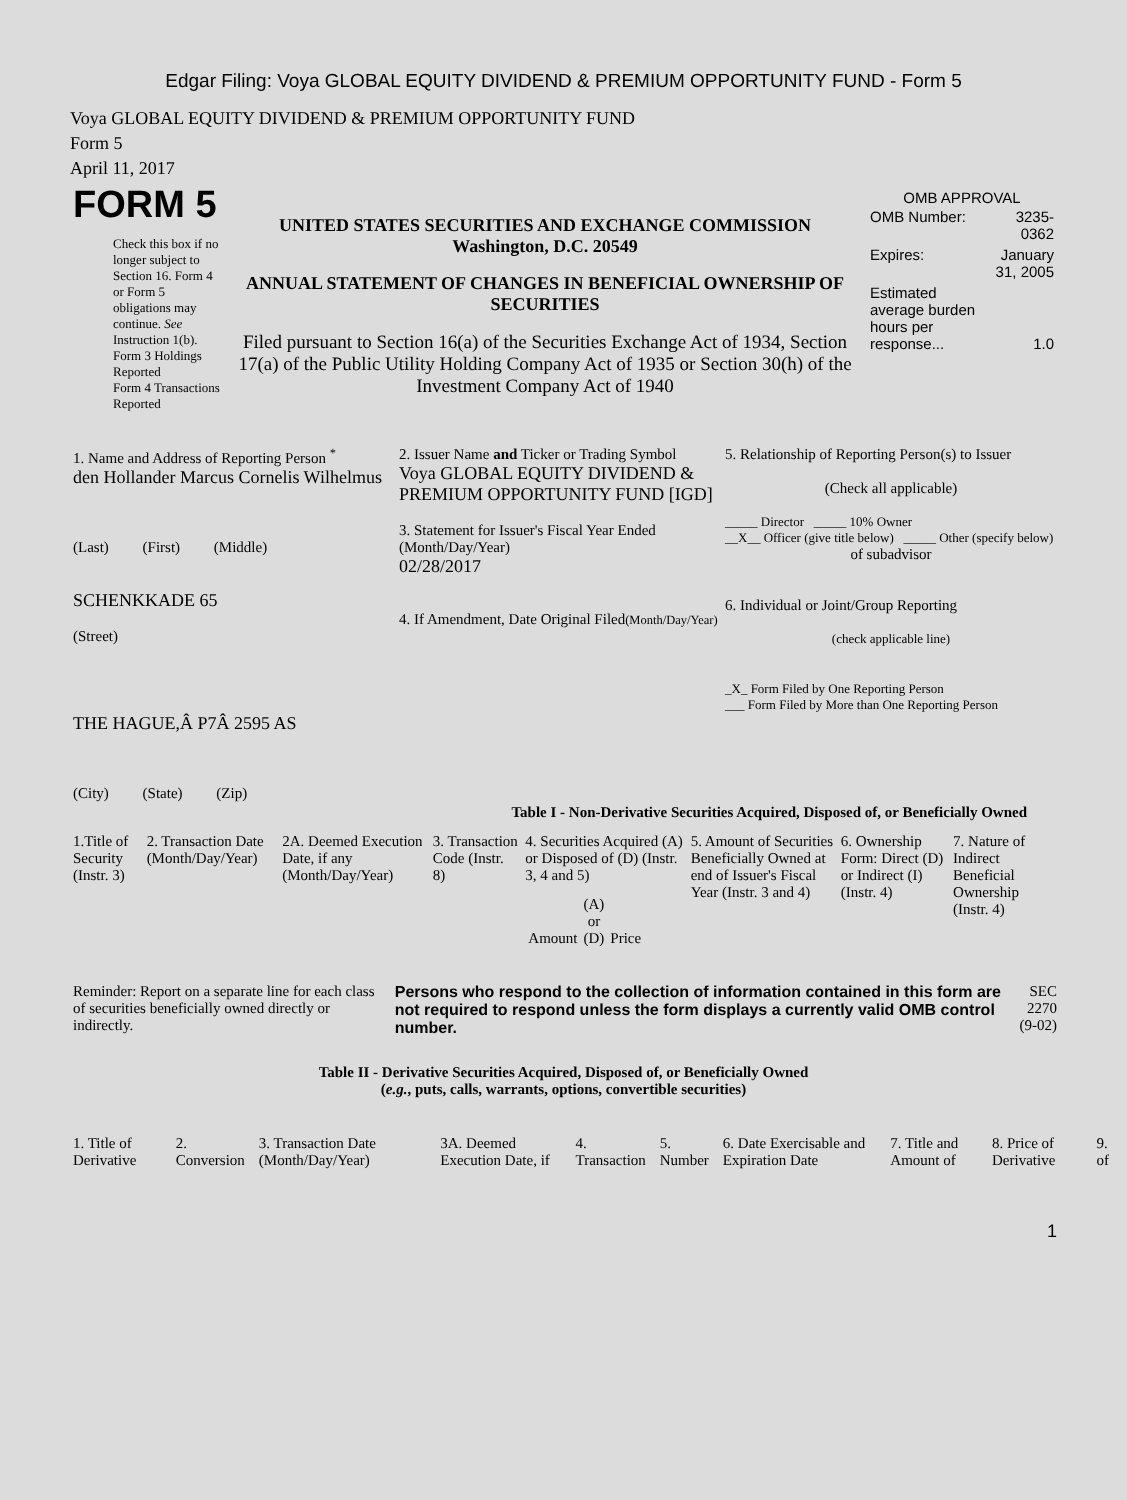Edgar Filing: Voya GLOBAL EQUITY DIVIDEND & PREMIUM OPPORTUNITY FUND - Form 5
Voya GLOBAL EQUITY DIVIDEND & PREMIUM OPPORTUNITY FUND
Form 5
April 11, 2017
| FORM 5 Check this box if no longer subject to Section 16. Form 4 or Form 5 obligations may continue. See Instruction 1(b). Form 3 Holdings Reported Form 4 Transactions Reported | UNITED STATES SECURITIES AND EXCHANGE COMMISSION Washington, D.C. 20549 ANNUAL STATEMENT OF CHANGES IN BENEFICIAL OWNERSHIP OF SECURITIES Filed pursuant to Section 16(a) of the Securities Exchange Act of 1934, Section 17(a) of the Public Utility Holding Company Act of 1935 or Section 30(h) of the Investment Company Act of 1940 | OMB APPROVAL / OMB Number: / 3235-0362 / / Expires: / January 31, 2005 / / Estimated average burden hours per response... / 1.0 / |
| 1. Name and Address of Reporting Person <sup>*</sup> den Hollander Marcus Cornelis Wilhelmus (Last) (First) (Middle) SCHENKKADE 65 (Street) THE HAGUE,Â P7Â 2595 AS (City) (State) (Zip) | 2. Issuer Name and Ticker or Trading Symbol Voya GLOBAL EQUITY DIVIDEND & PREMIUM OPPORTUNITY FUND [IGD] 3. Statement for Issuer's Fiscal Year Ended (Month/Day/Year) 02/28/2017 4. If Amendment, Date Original Filed (Month/Day/Year) | 5. Relationship of Reporting Person(s) to Issuer (Check all applicable) _____ Director _____ 10% Owner __X__ Officer (give title below) _____ Other (specify below) of subadvisor 6. Individual or Joint/Group Reporting (check applicable line) _X_ Form Filed by One Reporting Person ___ Form Filed by More than One Reporting Person |
Table I - Non-Derivative Securities Acquired, Disposed of, or Beneficially Owned
| 1.Title of Security (Instr. 3) | 2. Transaction Date (Month/Day/Year) | 2A. Deemed Execution Date, if any (Month/Day/Year) | 3. Transaction Code (Instr. 8) | 4. Securities Acquired (A) or Disposed of (D) (Instr. 3, 4 and 5) / Amount / (A) or (D) / Price / | 5. Amount of Securities Beneficially Owned at end of Issuer's Fiscal Year (Instr. 3 and 4) | 6. Ownership Form: Direct (D) or Indirect (I) (Instr. 4) | 7. Nature of Indirect Beneficial Ownership (Instr. 4) |
| --- | --- | --- | --- | --- | --- | --- | --- |
| Reminder: Report on a separate line for each class of securities beneficially owned directly or indirectly. | Persons who respond to the collection of information contained in this form are not required to respond unless the form displays a currently valid OMB control number. | SEC 2270 (9-02) |
Table II - Derivative Securities Acquired, Disposed of, or Beneficially Owned
(e.g., puts, calls, warrants, options, convertible securities)
| 1. Title of Derivative | 2. Conversion | 3. Transaction Date (Month/Day/Year) | 3A. Deemed Execution Date, if | 4. Transaction | 5. Number | 6. Date Exercisable and Expiration Date | 7. Title and Amount of | 8. Price of Derivative | 9. of |
| --- | --- | --- | --- | --- | --- | --- | --- | --- | --- |
1